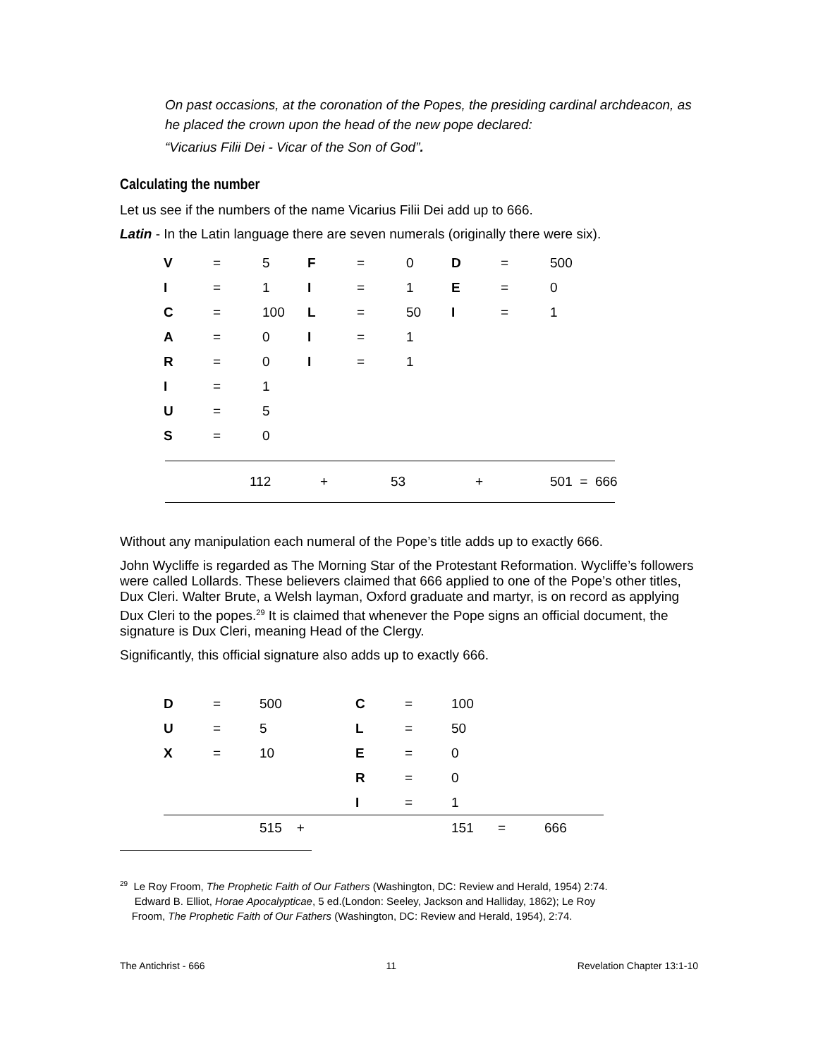On past occasions, at the coronation of the Popes, the presiding cardinal archdeacon, as he placed the crown upon the head of the new pope declared:
“Vicarius Filii Dei - Vicar of the Son of God”.
Calculating the number
Let us see if the numbers of the name Vicarius Filii Dei add up to 666.
Latin - In the Latin language there are seven numerals (originally there were six).
| V | = | 5 | F | = | 0 | D | = | 500 |
| I | = | 1 | I | = | 1 | E | = | 0 |
| C | = | 100 | L | = | 50 | I | = | 1 |
| A | = | 0 | I | = | 1 | | | |
| R | = | 0 | I | = | 1 | | | |
| I | = | 1 | | | | | | |
| U | = | 5 | | | | | | |
| S | = | 0 | | | | | | |
112 + 53 + 501 = 666
Without any manipulation each numeral of the Pope’s title adds up to exactly 666.
John Wycliffe is regarded as The Morning Star of the Protestant Reformation. Wycliffe’s followers were called Lollards. These believers claimed that 666 applied to one of the Pope’s other titles, Dux Cleri. Walter Brute, a Welsh layman, Oxford graduate and martyr, is on record as applying Dux Cleri to the popes.<sup>29</sup> It is claimed that whenever the Pope signs an official document, the signature is Dux Cleri, meaning Head of the Clergy.
Significantly, this official signature also adds up to exactly 666.
| D | = | 500 | C | = | 100 | | |
| U | = | 5 | L | = | 50 | | |
| X | = | 10 | E | = | 0 | | |
| | | | R | = | 0 | | |
| | | | I | = | 1 | | |
| | | 515 + | | | 151 | = | 666 |
<sup>29</sup> Le Roy Froom, The Prophetic Faith of Our Fathers (Washington, DC: Review and Herald, 1954) 2:74.
Edward B. Elliot, Horae Apocalypticae, 5 ed.(London: Seeley, Jackson and Halliday, 1862); Le Roy
Froom, The Prophetic Faith of Our Fathers (Washington, DC: Review and Herald, 1954), 2:74.
The Antichrist - 666 11 Revelation Chapter 13:1-10